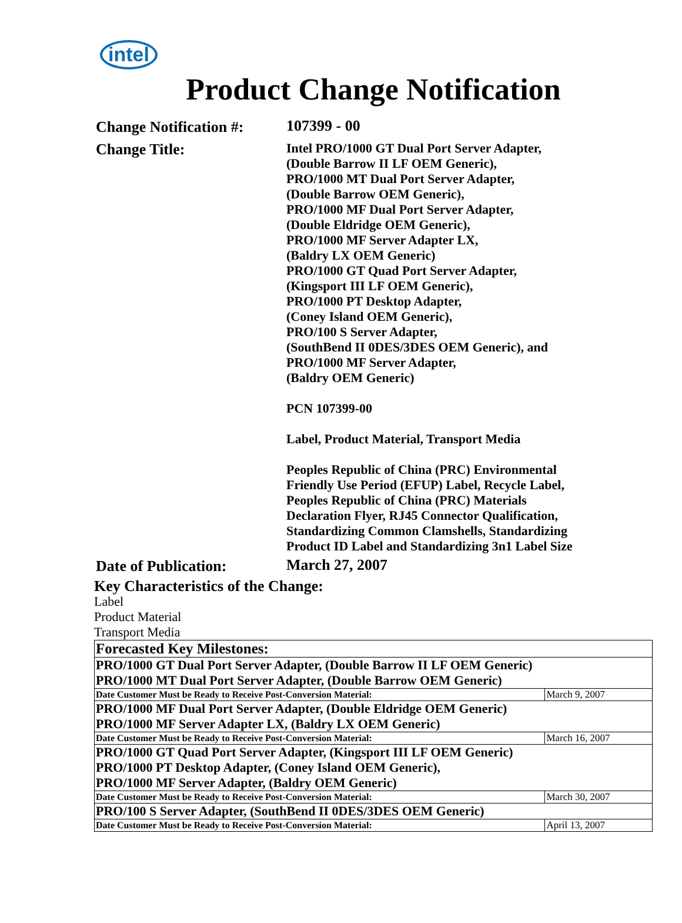intel
Product Change Notification
Change Notification #:
107399 - 00
Change Title:
Intel PRO/1000 GT Dual Port Server Adapter,
(Double Barrow II LF OEM Generic),
PRO/1000 MT Dual Port Server Adapter,
(Double Barrow OEM Generic),
PRO/1000 MF Dual Port Server Adapter,
(Double Eldridge OEM Generic),
PRO/1000 MF Server Adapter LX,
(Baldry LX OEM Generic)
PRO/1000 GT Quad Port Server Adapter,
(Kingsport III LF OEM Generic),
PRO/1000 PT Desktop Adapter,
(Coney Island OEM Generic),
PRO/100 S Server Adapter,
(SouthBend II 0DES/3DES OEM Generic), and
PRO/1000 MF Server Adapter,
(Baldry OEM Generic)
PCN 107399-00
Label, Product Material, Transport Media
Peoples Republic of China (PRC) Environmental
Friendly Use Period (EFUP) Label, Recycle Label,
Peoples Republic of China (PRC) Materials
Declaration Flyer, RJ45 Connector Qualification,
Standardizing Common Clamshells, Standardizing
Product ID Label and Standardizing 3n1 Label Size
Date of Publication:
March 27, 2007
Key Characteristics of the Change:
Label
Product Material
Transport Media
| Forecasted Key Milestones: | |
| PRO/1000 GT Dual Port Server Adapter, (Double Barrow II LF OEM Generic) PRO/1000 MT Dual Port Server Adapter, (Double Barrow OEM Generic) | |
| Date Customer Must be Ready to Receive Post-Conversion Material: | March 9, 2007 |
| PRO/1000 MF Dual Port Server Adapter, (Double Eldridge OEM Generic) PRO/1000 MF Server Adapter LX, (Baldry LX OEM Generic) | |
| Date Customer Must be Ready to Receive Post-Conversion Material: | March 16, 2007 |
| PRO/1000 GT Quad Port Server Adapter, (Kingsport III LF OEM Generic) PRO/1000 PT Desktop Adapter, (Coney Island OEM Generic), PRO/1000 MF Server Adapter, (Baldry OEM Generic) | |
| Date Customer Must be Ready to Receive Post-Conversion Material: | March 30, 2007 |
| PRO/100 S Server Adapter, (SouthBend II 0DES/3DES OEM Generic) | |
| Date Customer Must be Ready to Receive Post-Conversion Material: | April 13, 2007 |